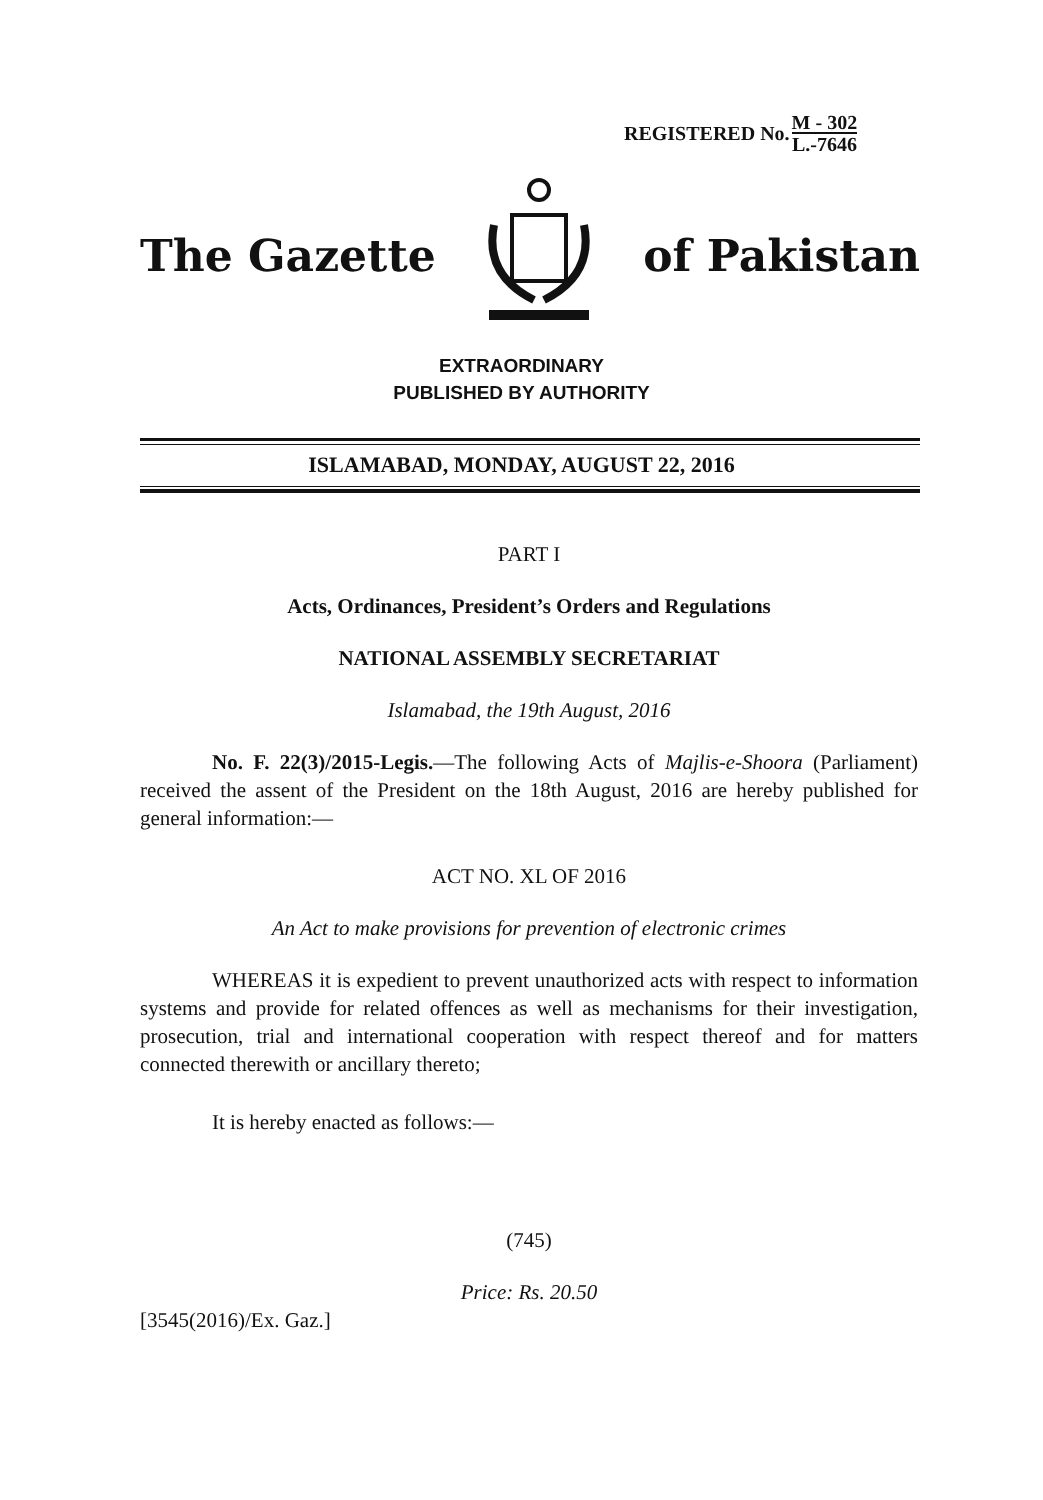REGISTERED No.
M - 302
L.-7646
The Gazette of Pakistan
EXTRAORDINARY
PUBLISHED BY AUTHORITY
ISLAMABAD, MONDAY, AUGUST 22, 2016
PART I
Acts, Ordinances, President’s Orders and Regulations
NATIONAL ASSEMBLY SECRETARIAT
Islamabad, the 19th August, 2016
No. F. 22(3)/2015-Legis.—The following Acts of Majlis-e-Shoora (Parliament) received the assent of the President on the 18th August, 2016 are hereby published for general information:—
ACT NO. XL OF 2016
An Act to make provisions for prevention of electronic crimes
WHEREAS it is expedient to prevent unauthorized acts with respect to information systems and provide for related offences as well as mechanisms for their investigation, prosecution, trial and international cooperation with respect thereof and for matters connected therewith or ancillary thereto;
It is hereby enacted as follows:—
(745)
Price: Rs. 20.50
[3545(2016)/Ex. Gaz.]